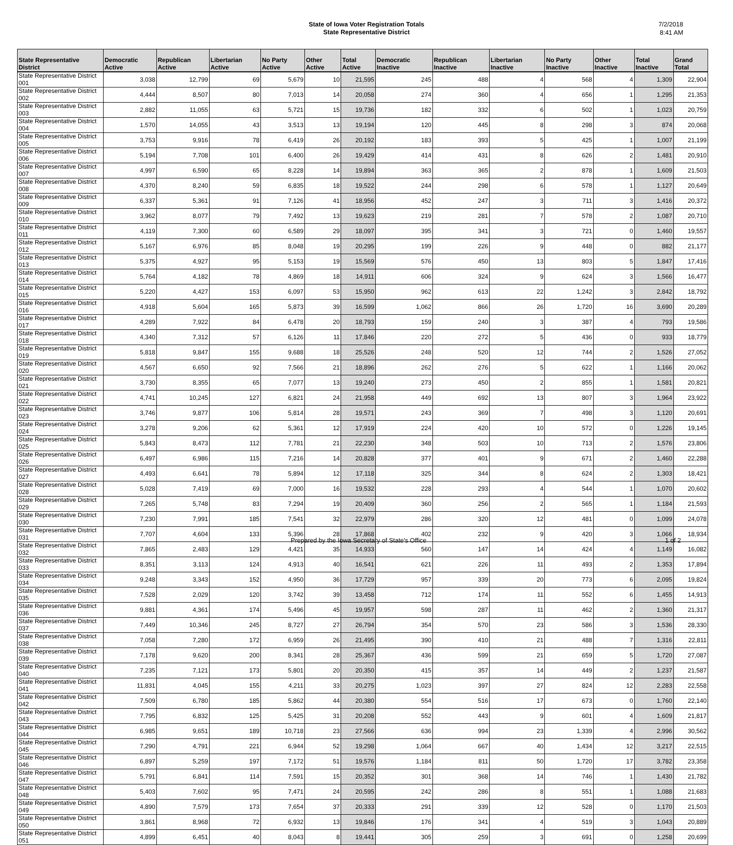State of Iowa Voter Registration Totals
State Representative District
7/2/2018
8:41 AM
| State Representative District | Democratic Active | Republican Active | Libertarian Active | No Party Active | Other Active | Total Active | Democratic Inactive | Republican Inactive | Libertarian Inactive | No Party Inactive | Other Inactive | Total Inactive | Grand Total |
| --- | --- | --- | --- | --- | --- | --- | --- | --- | --- | --- | --- | --- | --- |
| State Representative District 001 | 3,038 | 12,799 | 69 | 5,679 | 10 | 21,595 | 245 | 488 | 4 | 568 | 4 | 1,309 | 22,904 |
| State Representative District 002 | 4,444 | 8,507 | 80 | 7,013 | 14 | 20,058 | 274 | 360 | 4 | 656 | 1 | 1,295 | 21,353 |
| State Representative District 003 | 2,882 | 11,055 | 63 | 5,721 | 15 | 19,736 | 182 | 332 | 6 | 502 | 1 | 1,023 | 20,759 |
| State Representative District 004 | 1,570 | 14,055 | 43 | 3,513 | 13 | 19,194 | 120 | 445 | 8 | 298 | 3 | 874 | 20,068 |
| State Representative District 005 | 3,753 | 9,916 | 78 | 6,419 | 26 | 20,192 | 183 | 393 | 5 | 425 | 1 | 1,007 | 21,199 |
| State Representative District 006 | 5,194 | 7,708 | 101 | 6,400 | 26 | 19,429 | 414 | 431 | 8 | 626 | 2 | 1,481 | 20,910 |
| State Representative District 007 | 4,997 | 6,590 | 65 | 8,228 | 14 | 19,894 | 363 | 365 | 2 | 878 | 1 | 1,609 | 21,503 |
| State Representative District 008 | 4,370 | 8,240 | 59 | 6,835 | 18 | 19,522 | 244 | 298 | 6 | 578 | 1 | 1,127 | 20,649 |
| State Representative District 009 | 6,337 | 5,361 | 91 | 7,126 | 41 | 18,956 | 452 | 247 | 3 | 711 | 3 | 1,416 | 20,372 |
| State Representative District 010 | 3,962 | 8,077 | 79 | 7,492 | 13 | 19,623 | 219 | 281 | 7 | 578 | 2 | 1,087 | 20,710 |
| State Representative District 011 | 4,119 | 7,300 | 60 | 6,589 | 29 | 18,097 | 395 | 341 | 3 | 721 | 0 | 1,460 | 19,557 |
| State Representative District 012 | 5,167 | 6,976 | 85 | 8,048 | 19 | 20,295 | 199 | 226 | 9 | 448 | 0 | 882 | 21,177 |
| State Representative District 013 | 5,375 | 4,927 | 95 | 5,153 | 19 | 15,569 | 576 | 450 | 13 | 803 | 5 | 1,847 | 17,416 |
| State Representative District 014 | 5,764 | 4,182 | 78 | 4,869 | 18 | 14,911 | 606 | 324 | 9 | 624 | 3 | 1,566 | 16,477 |
| State Representative District 015 | 5,220 | 4,427 | 153 | 6,097 | 53 | 15,950 | 962 | 613 | 22 | 1,242 | 3 | 2,842 | 18,792 |
| State Representative District 016 | 4,918 | 5,604 | 165 | 5,873 | 39 | 16,599 | 1,062 | 866 | 26 | 1,720 | 16 | 3,690 | 20,289 |
| State Representative District 017 | 4,289 | 7,922 | 84 | 6,478 | 20 | 18,793 | 159 | 240 | 3 | 387 | 4 | 793 | 19,586 |
| State Representative District 018 | 4,340 | 7,312 | 57 | 6,126 | 11 | 17,846 | 220 | 272 | 5 | 436 | 0 | 933 | 18,779 |
| State Representative District 019 | 5,818 | 9,847 | 155 | 9,688 | 18 | 25,526 | 248 | 520 | 12 | 744 | 2 | 1,526 | 27,052 |
| State Representative District 020 | 4,567 | 6,650 | 92 | 7,566 | 21 | 18,896 | 262 | 276 | 5 | 622 | 1 | 1,166 | 20,062 |
| State Representative District 021 | 3,730 | 8,355 | 65 | 7,077 | 13 | 19,240 | 273 | 450 | 2 | 855 | 1 | 1,581 | 20,821 |
| State Representative District 022 | 4,741 | 10,245 | 127 | 6,821 | 24 | 21,958 | 449 | 692 | 13 | 807 | 3 | 1,964 | 23,922 |
| State Representative District 023 | 3,746 | 9,877 | 106 | 5,814 | 28 | 19,571 | 243 | 369 | 7 | 498 | 3 | 1,120 | 20,691 |
| State Representative District 024 | 3,278 | 9,206 | 62 | 5,361 | 12 | 17,919 | 224 | 420 | 10 | 572 | 0 | 1,226 | 19,145 |
| State Representative District 025 | 5,843 | 8,473 | 112 | 7,781 | 21 | 22,230 | 348 | 503 | 10 | 713 | 2 | 1,576 | 23,806 |
| State Representative District 026 | 6,497 | 6,986 | 115 | 7,216 | 14 | 20,828 | 377 | 401 | 9 | 671 | 2 | 1,460 | 22,288 |
| State Representative District 027 | 4,493 | 6,641 | 78 | 5,894 | 12 | 17,118 | 325 | 344 | 8 | 624 | 2 | 1,303 | 18,421 |
| State Representative District 028 | 5,028 | 7,419 | 69 | 7,000 | 16 | 19,532 | 228 | 293 | 4 | 544 | 1 | 1,070 | 20,602 |
| State Representative District 029 | 7,265 | 5,748 | 83 | 7,294 | 19 | 20,409 | 360 | 256 | 2 | 565 | 1 | 1,184 | 21,593 |
| State Representative District 030 | 7,230 | 7,991 | 185 | 7,541 | 32 | 22,979 | 286 | 320 | 12 | 481 | 0 | 1,099 | 24,078 |
| State Representative District 031 | 7,707 | 4,604 | 133 | 5,396 | 28 | 17,868 | 402 | 232 | 9 | 420 | 3 | 1,066 | 18,934 |
| State Representative District 032 | 7,865 | 2,483 | 129 | 4,421 | 35 | 14,933 | 560 | 147 | 14 | 424 | 4 | 1,149 | 16,082 |
| State Representative District 033 | 8,351 | 3,113 | 124 | 4,913 | 40 | 16,541 | 621 | 226 | 11 | 493 | 2 | 1,353 | 17,894 |
| State Representative District 034 | 9,248 | 3,343 | 152 | 4,950 | 36 | 17,729 | 957 | 339 | 20 | 773 | 6 | 2,095 | 19,824 |
| State Representative District 035 | 7,528 | 2,029 | 120 | 3,742 | 39 | 13,458 | 712 | 174 | 11 | 552 | 6 | 1,455 | 14,913 |
| State Representative District 036 | 9,881 | 4,361 | 174 | 5,496 | 45 | 19,957 | 598 | 287 | 11 | 462 | 2 | 1,360 | 21,317 |
| State Representative District 037 | 7,449 | 10,346 | 245 | 8,727 | 27 | 26,794 | 354 | 570 | 23 | 586 | 3 | 1,536 | 28,330 |
| State Representative District 038 | 7,058 | 7,280 | 172 | 6,959 | 26 | 21,495 | 390 | 410 | 21 | 488 | 7 | 1,316 | 22,811 |
| State Representative District 039 | 7,178 | 9,620 | 200 | 8,341 | 28 | 25,367 | 436 | 599 | 21 | 659 | 5 | 1,720 | 27,087 |
| State Representative District 040 | 7,235 | 7,121 | 173 | 5,801 | 20 | 20,350 | 415 | 357 | 14 | 449 | 2 | 1,237 | 21,587 |
| State Representative District 041 | 11,831 | 4,045 | 155 | 4,211 | 33 | 20,275 | 1,023 | 397 | 27 | 824 | 12 | 2,283 | 22,558 |
| State Representative District 042 | 7,509 | 6,780 | 185 | 5,862 | 44 | 20,380 | 554 | 516 | 17 | 673 | 0 | 1,760 | 22,140 |
| State Representative District 043 | 7,795 | 6,832 | 125 | 5,425 | 31 | 20,208 | 552 | 443 | 9 | 601 | 4 | 1,609 | 21,817 |
| State Representative District 044 | 6,985 | 9,651 | 189 | 10,718 | 23 | 27,566 | 636 | 994 | 23 | 1,339 | 4 | 2,996 | 30,562 |
| State Representative District 045 | 7,290 | 4,791 | 221 | 6,944 | 52 | 19,298 | 1,064 | 667 | 40 | 1,434 | 12 | 3,217 | 22,515 |
| State Representative District 046 | 6,897 | 5,259 | 197 | 7,172 | 51 | 19,576 | 1,184 | 811 | 50 | 1,720 | 17 | 3,782 | 23,358 |
| State Representative District 047 | 5,791 | 6,841 | 114 | 7,591 | 15 | 20,352 | 301 | 368 | 14 | 746 | 1 | 1,430 | 21,782 |
| State Representative District 048 | 5,403 | 7,602 | 95 | 7,471 | 24 | 20,595 | 242 | 286 | 8 | 551 | 1 | 1,088 | 21,683 |
| State Representative District 049 | 4,890 | 7,579 | 173 | 7,654 | 37 | 20,333 | 291 | 339 | 12 | 528 | 0 | 1,170 | 21,503 |
| State Representative District 050 | 3,861 | 8,968 | 72 | 6,932 | 13 | 19,846 | 176 | 341 | 4 | 519 | 3 | 1,043 | 20,889 |
| State Representative District 051 | 4,899 | 6,451 | 40 | 8,043 | 8 | 19,441 | 305 | 259 | 3 | 691 | 0 | 1,258 | 20,699 |
Prepared by the Iowa Secretary of State's Office 1 of 2